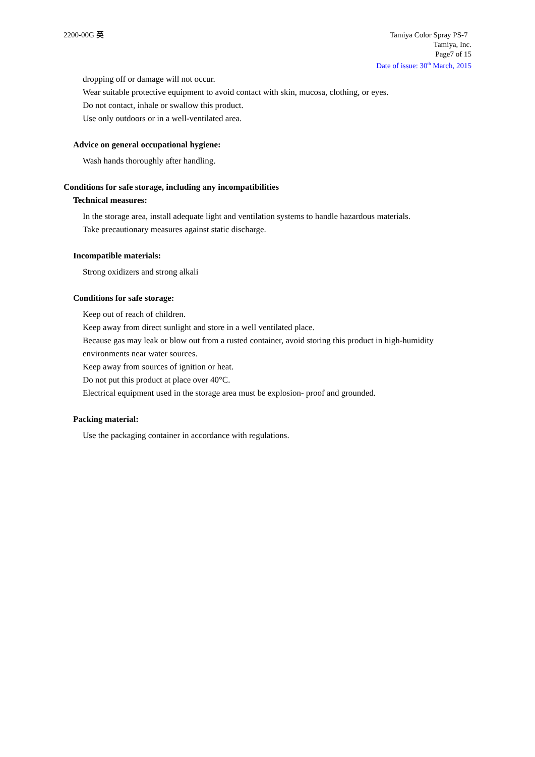2200-00G 英 Tamiya Color Spray PS-7
Tamiya, Inc.
Page7 of 15
Date of issue: 30<sup>th</sup> March, 2015
dropping off or damage will not occur.
Wear suitable protective equipment to avoid contact with skin, mucosa, clothing, or eyes.
Do not contact, inhale or swallow this product.
Use only outdoors or in a well-ventilated area.
Advice on general occupational hygiene:
Wash hands thoroughly after handling.
Conditions for safe storage, including any incompatibilities
Technical measures:
In the storage area, install adequate light and ventilation systems to handle hazardous materials.
Take precautionary measures against static discharge.
Incompatible materials:
Strong oxidizers and strong alkali
Conditions for safe storage:
Keep out of reach of children.
Keep away from direct sunlight and store in a well ventilated place.
Because gas may leak or blow out from a rusted container, avoid storing this product in high-humidity environments near water sources.
Keep away from sources of ignition or heat.
Do not put this product at place over 40°C.
Electrical equipment used in the storage area must be explosion- proof and grounded.
Packing material:
Use the packaging container in accordance with regulations.